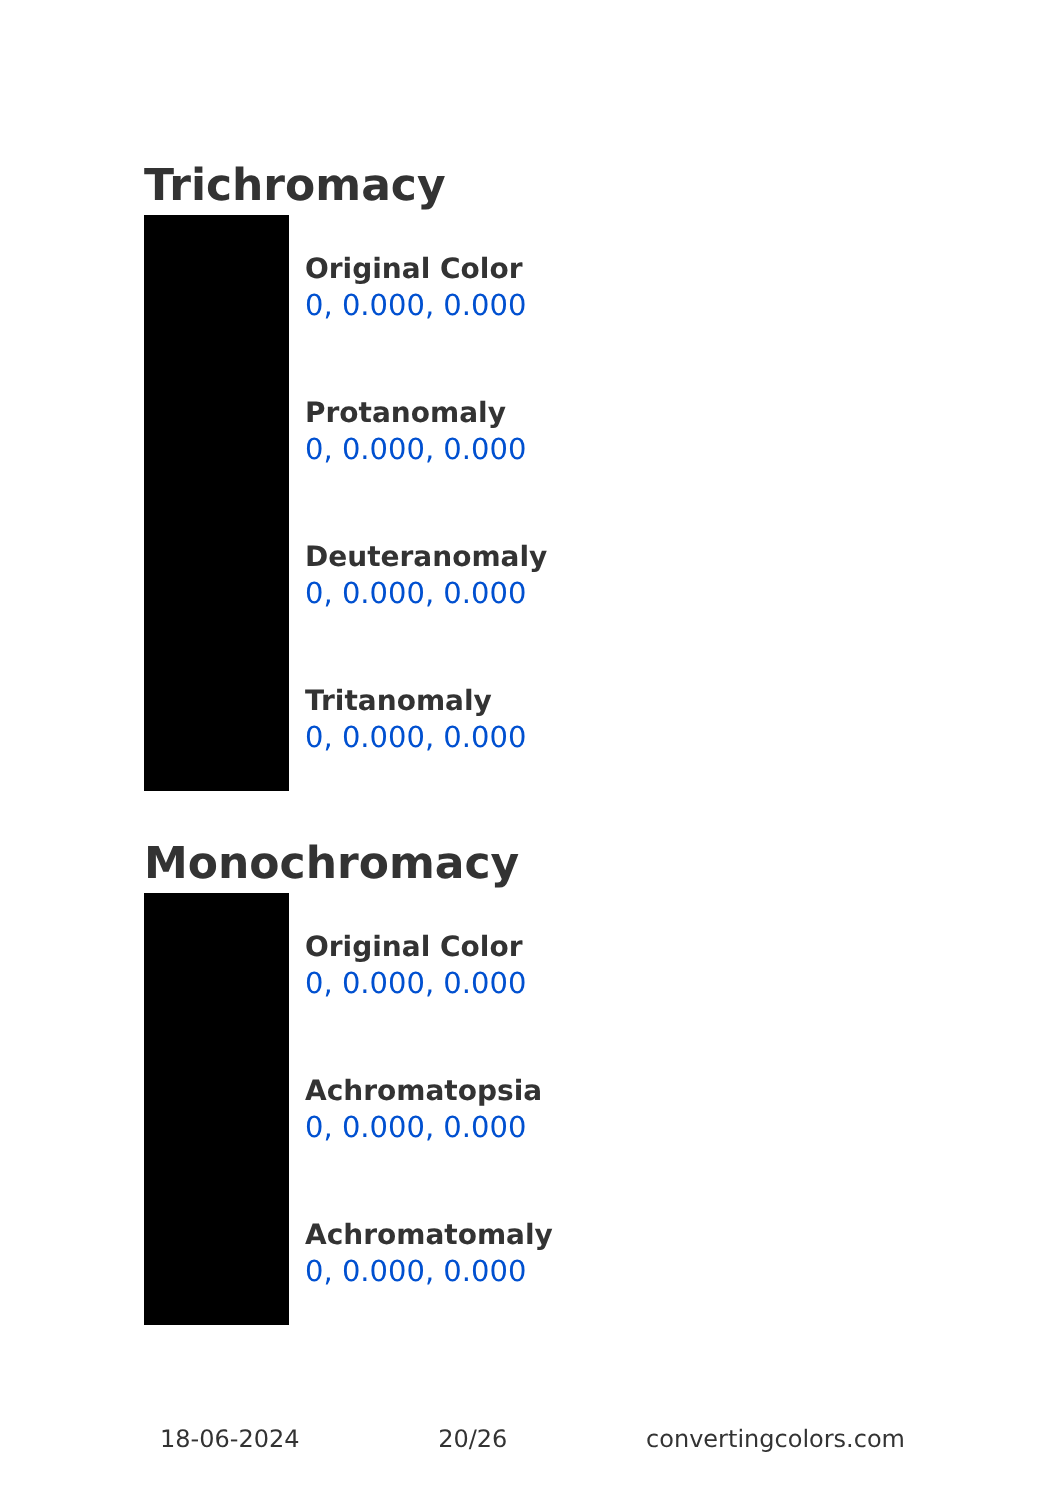Trichromacy
Original Color
0, 0.000, 0.000
Protanomaly
0, 0.000, 0.000
Deuteranomaly
0, 0.000, 0.000
Tritanomaly
0, 0.000, 0.000
Monochromacy
Original Color
0, 0.000, 0.000
Achromatopsia
0, 0.000, 0.000
Achromatomaly
0, 0.000, 0.000
18-06-2024 20/26 convertingcolors.com